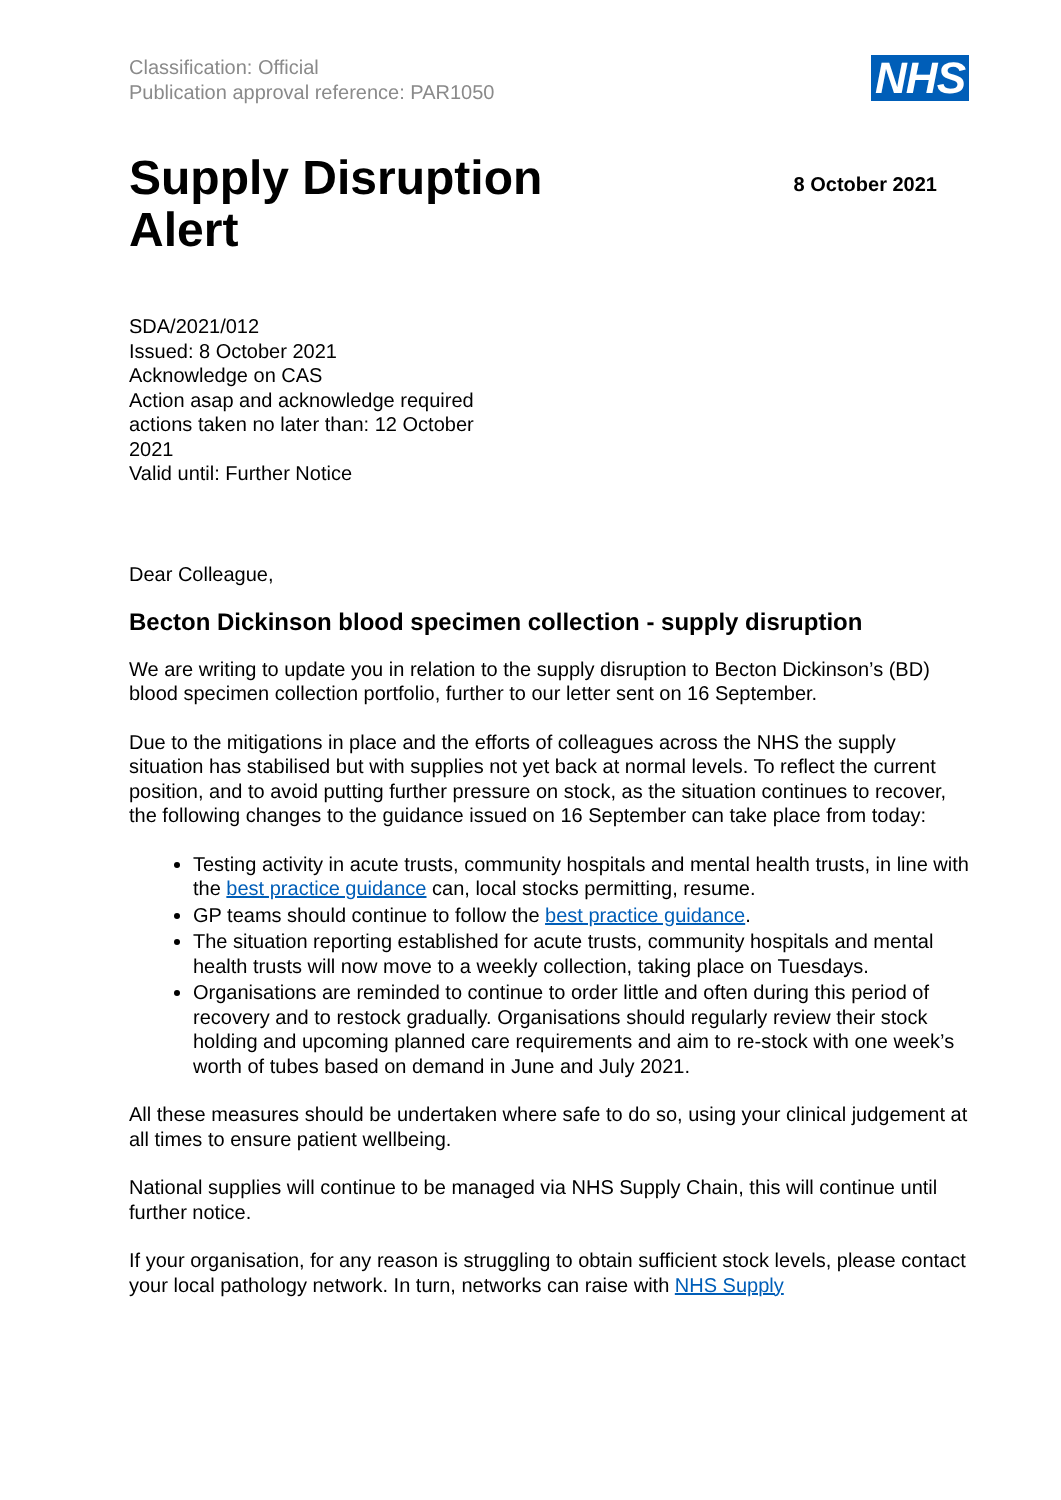Classification: Official
Publication approval reference: PAR1050
NHS
Supply Disruption
Alert
8 October 2021
SDA/2021/012
Issued: 8 October 2021
Acknowledge on CAS
Action asap and acknowledge required
actions taken no later than: 12 October
2021
Valid until: Further Notice
Dear Colleague,
Becton Dickinson blood specimen collection - supply disruption
We are writing to update you in relation to the supply disruption to Becton Dickinson’s (BD) blood specimen collection portfolio, further to our letter sent on 16 September.
Due to the mitigations in place and the efforts of colleagues across the NHS the supply situation has stabilised but with supplies not yet back at normal levels. To reflect the current position, and to avoid putting further pressure on stock, as the situation continues to recover, the following changes to the guidance issued on 16 September can take place from today:
Testing activity in acute trusts, community hospitals and mental health trusts, in line with the best practice guidance can, local stocks permitting, resume.
GP teams should continue to follow the best practice guidance.
The situation reporting established for acute trusts, community hospitals and mental health trusts will now move to a weekly collection, taking place on Tuesdays.
Organisations are reminded to continue to order little and often during this period of recovery and to restock gradually. Organisations should regularly review their stock holding and upcoming planned care requirements and aim to re-stock with one week’s worth of tubes based on demand in June and July 2021.
All these measures should be undertaken where safe to do so, using your clinical judgement at all times to ensure patient wellbeing.
National supplies will continue to be managed via NHS Supply Chain, this will continue until further notice.
If your organisation, for any reason is struggling to obtain sufficient stock levels, please contact your local pathology network. In turn, networks can raise with NHS Supply